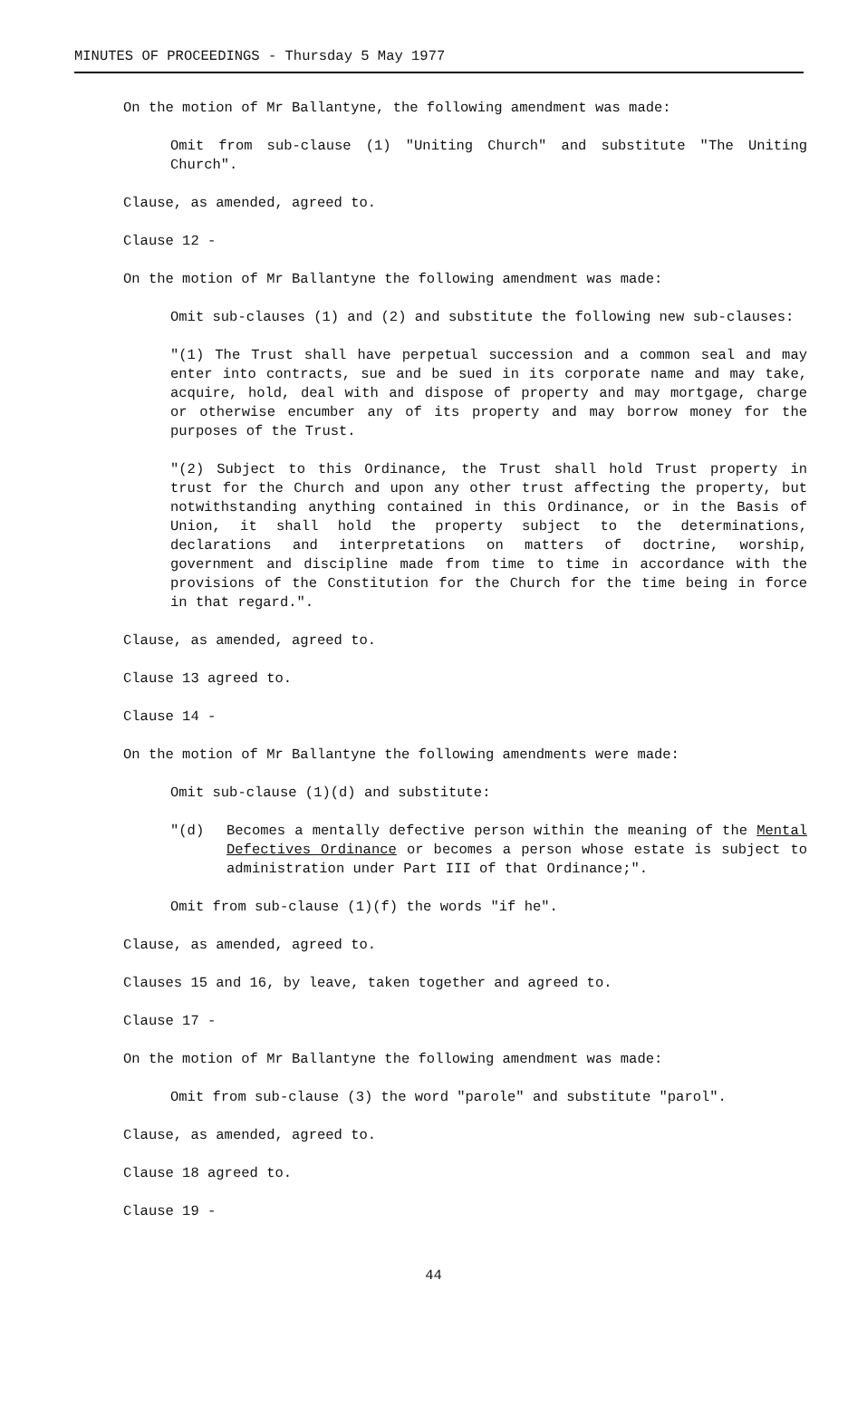MINUTES OF PROCEEDINGS - Thursday 5 May 1977
On the motion of Mr Ballantyne, the following amendment was made:
Omit from sub-clause (1) "Uniting Church" and substitute "The Uniting Church".
Clause, as amended, agreed to.
Clause 12 -
On the motion of Mr Ballantyne the following amendment was made:
Omit sub-clauses (1) and (2) and substitute the following new sub-clauses:
"(1) The Trust shall have perpetual succession and a common seal and may enter into contracts, sue and be sued in its corporate name and may take, acquire, hold, deal with and dispose of property and may mortgage, charge or otherwise encumber any of its property and may borrow money for the purposes of the Trust.
"(2) Subject to this Ordinance, the Trust shall hold Trust property in trust for the Church and upon any other trust affecting the property, but notwithstanding anything contained in this Ordinance, or in the Basis of Union, it shall hold the property subject to the determinations, declarations and interpretations on matters of doctrine, worship, government and discipline made from time to time in accordance with the provisions of the Constitution for the Church for the time being in force in that regard.".
Clause, as amended, agreed to.
Clause 13 agreed to.
Clause 14 -
On the motion of Mr Ballantyne the following amendments were made:
Omit sub-clause (1)(d) and substitute:
"(d) Becomes a mentally defective person within the meaning of the Mental Defectives Ordinance or becomes a person whose estate is subject to administration under Part III of that Ordinance;".
Omit from sub-clause (1)(f) the words "if he".
Clause, as amended, agreed to.
Clauses 15 and 16, by leave, taken together and agreed to.
Clause 17 -
On the motion of Mr Ballantyne the following amendment was made:
Omit from sub-clause (3) the word "parole" and substitute "parol".
Clause, as amended, agreed to.
Clause 18 agreed to.
Clause 19 -
44